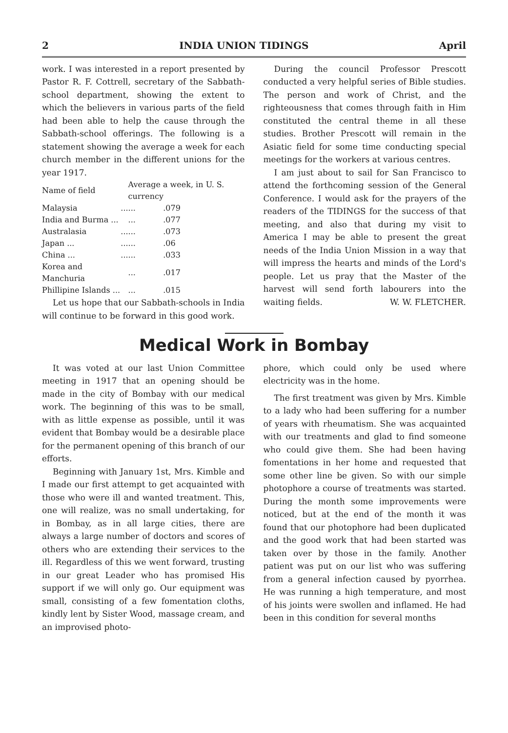2 INDIA UNION TIDINGS April
work. I was interested in a report presented by Pastor R. F. Cottrell, secretary of the Sabbath-school department, showing the extent to which the believers in various parts of the field had been able to help the cause through the Sabbath-school offerings. The following is a statement showing the average a week for each church member in the different unions for the year 1917.
| Name of field | | Average a week, in U. S. currency | |
| --- | --- | --- | --- |
| Malaysia | ... | ... | .079 |
| India and Burma ... | | ... | .077 |
| Australasia | ... | ... | .073 |
| Japan ... | ... | ... | .06 |
| China ... | ... | ... | .033 |
| Korea and Manchuria | | ... | .017 |
| Phillipine Islands ... | | ... | .015 |
Let us hope that our Sabbath-schools in India will continue to be forward in this good work.
During the council Professor Prescott conducted a very helpful series of Bible studies. The person and work of Christ, and the righteousness that comes through faith in Him constituted the central theme in all these studies. Brother Prescott will remain in the Asiatic field for some time conducting special meetings for the workers at various centres.
I am just about to sail for San Francisco to attend the forthcoming session of the General Conference. I would ask for the prayers of the readers of the TIDINGS for the success of that meeting, and also that during my visit to America I may be able to present the great needs of the India Union Mission in a way that will impress the hearts and minds of the Lord's people. Let us pray that the Master of the harvest will send forth labourers into the waiting fields. W. W. FLETCHER.
Medical Work in Bombay
It was voted at our last Union Committee meeting in 1917 that an opening should be made in the city of Bombay with our medical work. The beginning of this was to be small, with as little expense as possible, until it was evident that Bombay would be a desirable place for the permanent opening of this branch of our efforts.
Beginning with January 1st, Mrs. Kimble and I made our first attempt to get acquainted with those who were ill and wanted treatment. This, one will realize, was no small undertaking, for in Bombay, as in all large cities, there are always a large number of doctors and scores of others who are extending their services to the ill. Regardless of this we went forward, trusting in our great Leader who has promised His support if we will only go. Our equipment was small, consisting of a few fomentation cloths, kindly lent by Sister Wood, massage cream, and an improvised photo-
phore, which could only be used where electricity was in the home.
The first treatment was given by Mrs. Kimble to a lady who had been suffering for a number of years with rheumatism. She was acquainted with our treatments and glad to find someone who could give them. She had been having fomentations in her home and requested that some other line be given. So with our simple photophore a course of treatments was started. During the month some improvements were noticed, but at the end of the month it was found that our photophore had been duplicated and the good work that had been started was taken over by those in the family. Another patient was put on our list who was suffering from a general infection caused by pyorrhea. He was running a high temperature, and most of his joints were swollen and inflamed. He had been in this condition for several months